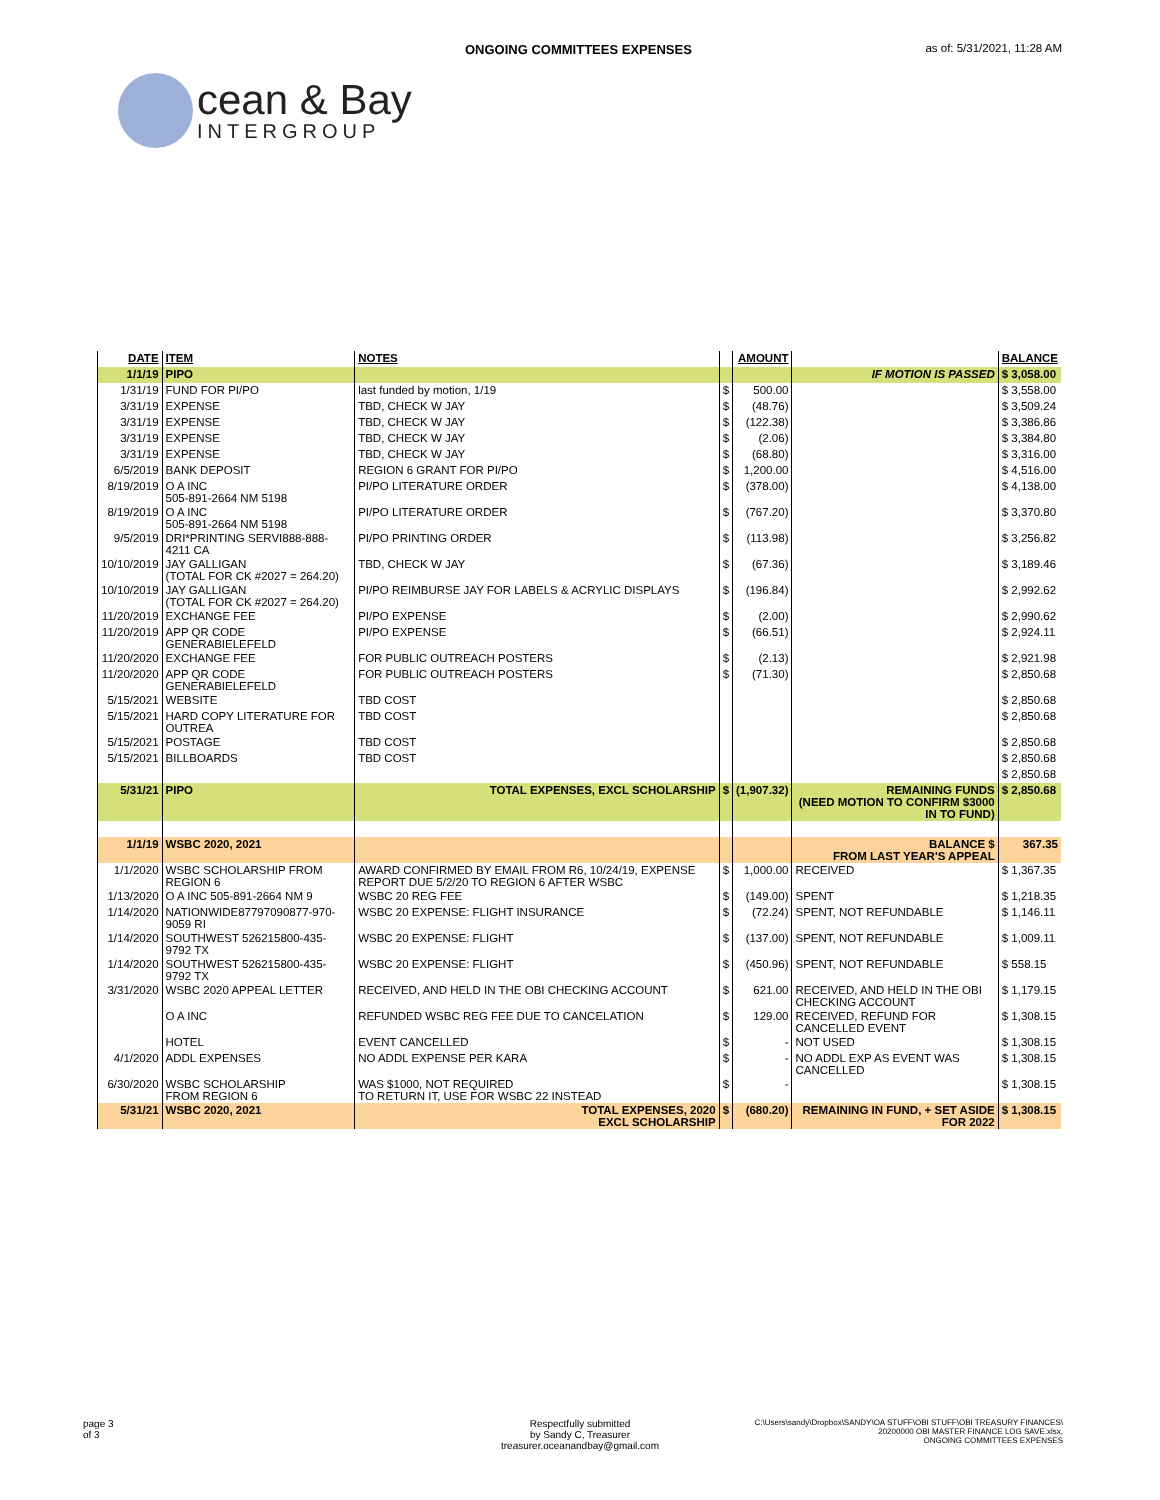ONGOING COMMITTEES EXPENSES as of: 5/31/2021, 11:28 AM
cean & Bay
INTERGROUP
| DATE | ITEM | NOTES | | AMOUNT | | BALANCE |
| --- | --- | --- | --- | --- | --- | --- |
| 1/1/19 | PIPO | | | | IF MOTION IS PASSED | $ 3,058.00 |
| 1/31/19 | FUND FOR PI/PO | last funded by motion, 1/19 | $ | 500.00 | | $ 3,558.00 |
| 3/31/19 | EXPENSE | TBD, CHECK W JAY | $ | (48.76) | | $ 3,509.24 |
| 3/31/19 | EXPENSE | TBD, CHECK W JAY | $ | (122.38) | | $ 3,386.86 |
| 3/31/19 | EXPENSE | TBD, CHECK W JAY | $ | (2.06) | | $ 3,384.80 |
| 3/31/19 | EXPENSE | TBD, CHECK W JAY | $ | (68.80) | | $ 3,316.00 |
| 6/5/2019 | BANK DEPOSIT | REGION 6 GRANT FOR PI/PO | $ | 1,200.00 | | $ 4,516.00 |
| 8/19/2019 | O A INC 505-891-2664 NM 5198 | PI/PO LITERATURE ORDER | $ | (378.00) | | $ 4,138.00 |
| 8/19/2019 | O A INC 505-891-2664 NM 5198 | PI/PO LITERATURE ORDER | $ | (767.20) | | $ 3,370.80 |
| 9/5/2019 | DRI*PRINTING SERVI888-888-4211 CA | PI/PO PRINTING ORDER | $ | (113.98) | | $ 3,256.82 |
| 10/10/2019 | JAY GALLIGAN (TOTAL FOR CK #2027 = 264.20) | TBD, CHECK W JAY | $ | (67.36) | | $ 3,189.46 |
| 10/10/2019 | JAY GALLIGAN (TOTAL FOR CK #2027 = 264.20) | PI/PO REIMBURSE JAY FOR LABELS & ACRYLIC DISPLAYS | $ | (196.84) | | $ 2,992.62 |
| 11/20/2019 | EXCHANGE FEE | PI/PO EXPENSE | $ | (2.00) | | $ 2,990.62 |
| 11/20/2019 | APP QR CODE GENERABIELEFELD | PI/PO EXPENSE | $ | (66.51) | | $ 2,924.11 |
| 11/20/2020 | EXCHANGE FEE | FOR PUBLIC OUTREACH POSTERS | $ | (2.13) | | $ 2,921.98 |
| 11/20/2020 | APP QR CODE GENERABIELEFELD | FOR PUBLIC OUTREACH POSTERS | $ | (71.30) | | $ 2,850.68 |
| 5/15/2021 | WEBSITE | TBD COST | | | | $ 2,850.68 |
| 5/15/2021 | HARD COPY LITERATURE FOR OUTREA | TBD COST | | | | $ 2,850.68 |
| 5/15/2021 | POSTAGE | TBD COST | | | | $ 2,850.68 |
| 5/15/2021 | BILLBOARDS | TBD COST | | | | $ 2,850.68 |
| | | | | | | $ 2,850.68 |
| 5/31/21 | PIPO | TOTAL EXPENSES, EXCL SCHOLARSHIP | $ | (1,907.32) | REMAINING FUNDS (NEED MOTION TO CONFIRM $3000 IN TO FUND) | $ 2,850.68 |
| 1/1/19 | WSBC 2020, 2021 | | | | BALANCE $ FROM LAST YEAR'S APPEAL | 367.35 |
| 1/1/2020 | WSBC SCHOLARSHIP FROM REGION 6 | AWARD CONFIRMED BY EMAIL FROM R6, 10/24/19, EXPENSE REPORT DUE 5/2/20 TO REGION 6 AFTER WSBC | $ | 1,000.00 | RECEIVED | $ 1,367.35 |
| 1/13/2020 | O A INC 505-891-2664 NM 9 | WSBC 20 REG FEE | $ | (149.00) | SPENT | $ 1,218.35 |
| 1/14/2020 | NATIONWIDE87797090877-970-9059 RI | WSBC 20 EXPENSE: FLIGHT INSURANCE | $ | (72.24) | SPENT, NOT REFUNDABLE | $ 1,146.11 |
| 1/14/2020 | SOUTHWEST 526215800-435-9792 TX | WSBC 20 EXPENSE: FLIGHT | $ | (137.00) | SPENT, NOT REFUNDABLE | $ 1,009.11 |
| 1/14/2020 | SOUTHWEST 526215800-435-9792 TX | WSBC 20 EXPENSE: FLIGHT | $ | (450.96) | SPENT, NOT REFUNDABLE | $ 558.15 |
| 3/31/2020 | WSBC 2020 APPEAL LETTER | RECEIVED, AND HELD IN THE OBI CHECKING ACCOUNT | $ | 621.00 | RECEIVED, AND HELD IN THE OBI CHECKING ACCOUNT | $ 1,179.15 |
| | O A INC | REFUNDED WSBC REG FEE DUE TO CANCELATION | $ | 129.00 | RECEIVED, REFUND FOR CANCELLED EVENT | $ 1,308.15 |
| | HOTEL | EVENT CANCELLED | $ | - | NOT USED | $ 1,308.15 |
| 4/1/2020 | ADDL EXPENSES | NO ADDL EXPENSE PER KARA | $ | - | NO ADDL EXP AS EVENT WAS CANCELLED | $ 1,308.15 |
| 6/30/2020 | WSBC SCHOLARSHIP FROM REGION 6 | WAS $1000, NOT REQUIRED TO RETURN IT, USE FOR WSBC 22 INSTEAD | $ | - | | $ 1,308.15 |
| 5/31/21 | WSBC 2020, 2021 | TOTAL EXPENSES, 2020 EXCL SCHOLARSHIP | $ | (680.20) | REMAINING IN FUND, + SET ASIDE FOR 2022 | $ 1,308.15 |
page 3
of 3
Respectfully submitted
by Sandy C, Treasurer
treasurer.oceanandbay@gmail.com
C:\Users\sandy\Dropbox\SANDY\OA STUFF\OBI STUFF\OBI TREASURY FINANCES\
20200000 OBI MASTER FINANCE LOG SAVE.xlsx,
ONGOING COMMITTEES EXPENSES